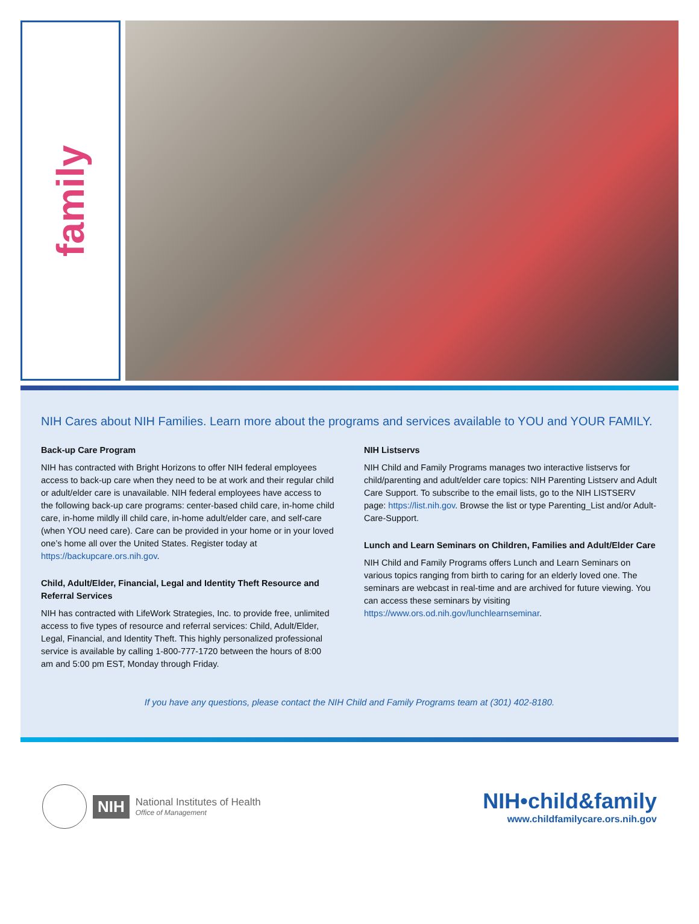family
NIH Cares about NIH Families. Learn more about the programs and services available to YOU and YOUR FAMILY.
Back-up Care Program
NIH has contracted with Bright Horizons to offer NIH federal employees access to back-up care when they need to be at work and their regular child or adult/elder care is unavailable. NIH federal employees have access to the following back-up care programs: center-based child care, in-home child care, in-home mildly ill child care, in-home adult/elder care, and self-care (when YOU need care). Care can be provided in your home or in your loved one’s home all over the United States. Register today at https://backupcare.ors.nih.gov.
Child, Adult/Elder, Financial, Legal and Identity Theft Resource and Referral Services
NIH has contracted with LifeWork Strategies, Inc. to provide free, unlimited access to five types of resource and referral services: Child, Adult/Elder, Legal, Financial, and Identity Theft. This highly personalized professional service is available by calling 1-800-777-1720 between the hours of 8:00 am and 5:00 pm EST, Monday through Friday.
NIH Listservs
NIH Child and Family Programs manages two interactive listservs for child/parenting and adult/elder care topics: NIH Parenting Listserv and Adult Care Support. To subscribe to the email lists, go to the NIH LISTSERV page: https://list.nih.gov. Browse the list or type Parenting_List and/or Adult-Care-Support.
Lunch and Learn Seminars on Children, Families and Adult/Elder Care
NIH Child and Family Programs offers Lunch and Learn Seminars on various topics ranging from birth to caring for an elderly loved one. The seminars are webcast in real-time and are archived for future viewing. You can access these seminars by visiting https://www.ors.od.nih.gov/lunchlearnseminar.
If you have any questions, please contact the NIH Child and Family Programs team at (301) 402-8180.
NIH
National Institutes of Health
Office of Management
NIH•child&family
www.childfamilycare.ors.nih.gov